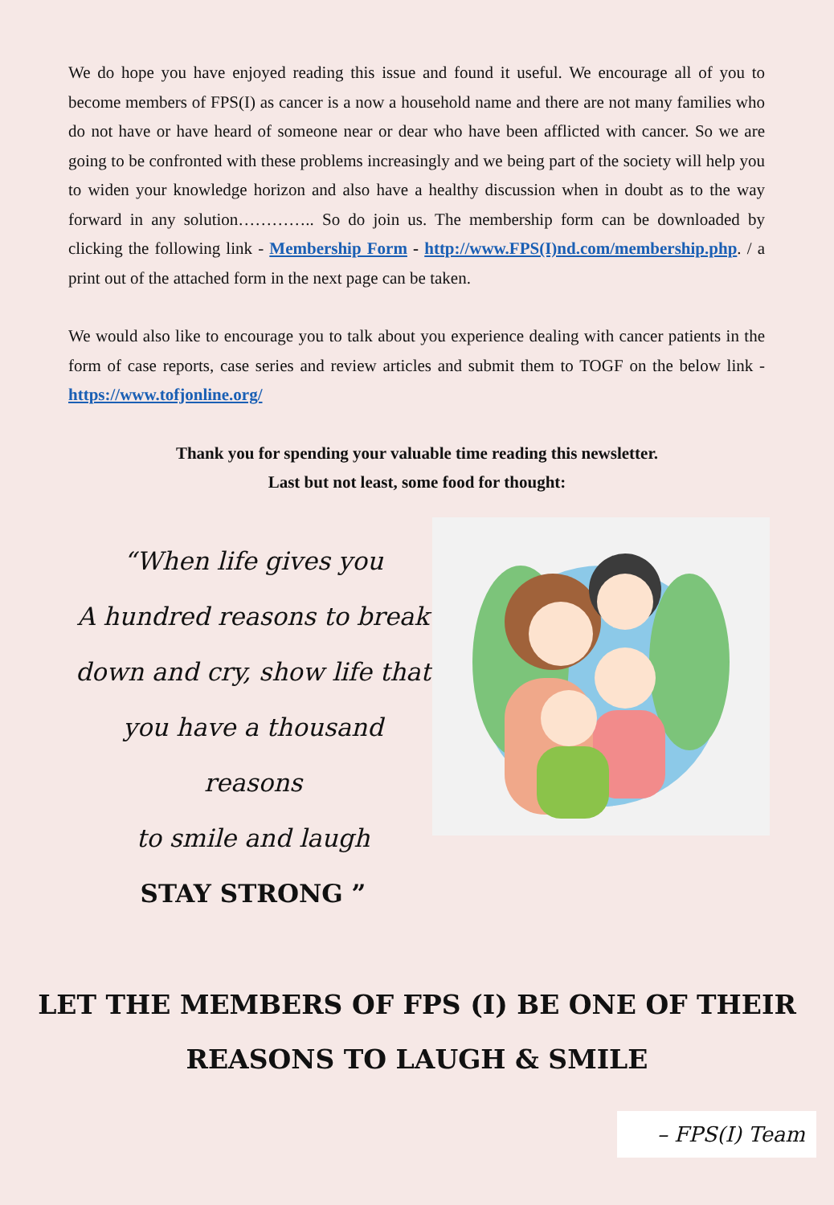We do hope you have enjoyed reading this issue and found it useful. We encourage all of you to become members of FPS(I) as cancer is a now a household name and there are not many families who do not have or have heard of someone near or dear who have been afflicted with cancer. So we are going to be confronted with these problems increasingly and we being part of the society will help you to widen your knowledge horizon and also have a healthy discussion when in doubt as to the way forward in any solution………….. So do join us. The membership form can be downloaded by clicking the following link - Membership Form - http://www.FPS(I)nd.com/membership.php. / a print out of the attached form in the next page can be taken.
We would also like to encourage you to talk about you experience dealing with cancer patients in the form of case reports, case series and review articles and submit them to TOGF on the below link - https://www.tofjonline.org/
Thank you for spending your valuable time reading this newsletter.
Last but not least, some food for thought:
“When life gives you
A hundred reasons to break
down and cry, show life that
you have a thousand reasons
to smile and laugh
STAY STRONG ”
LET THE MEMBERS OF FPS (I) BE ONE OF THEIR
REASONS TO LAUGH & SMILE
– FPS(I) Team